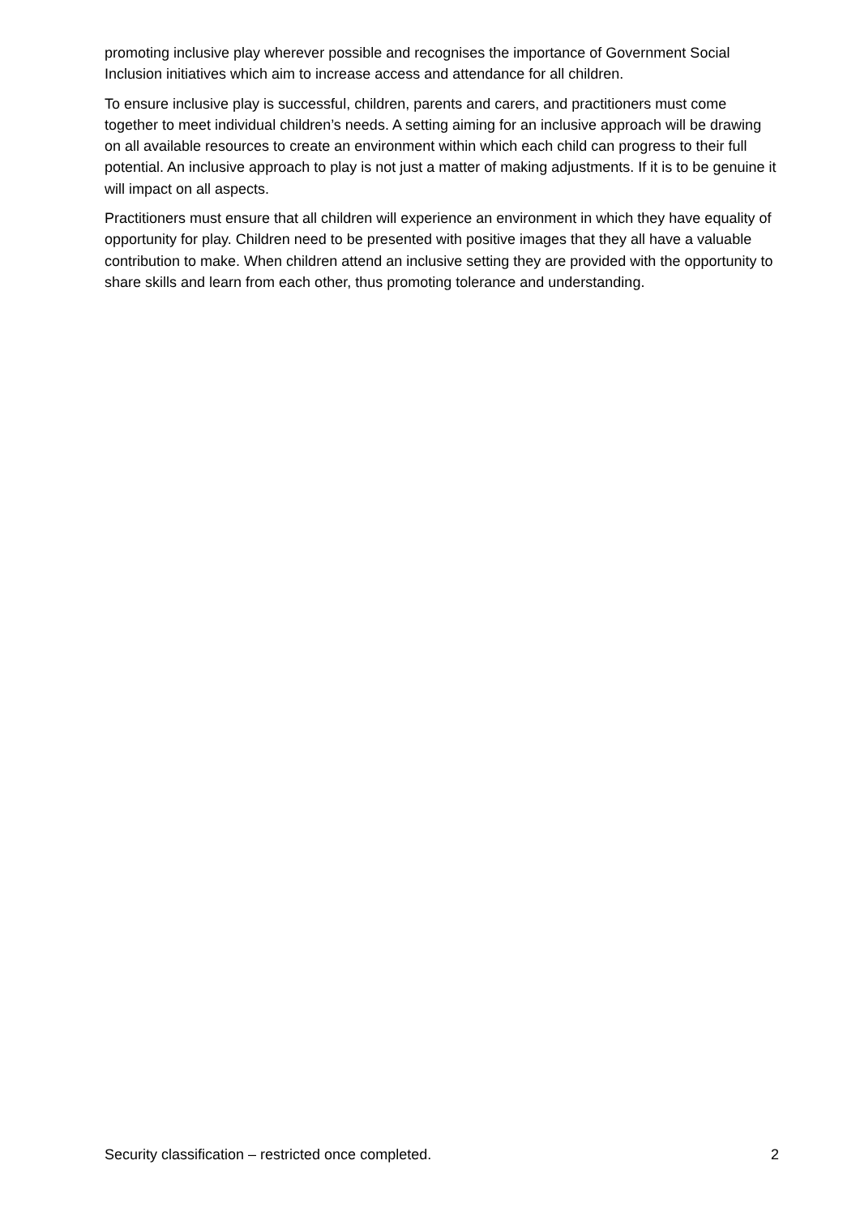promoting inclusive play wherever possible and recognises the importance of Government Social Inclusion initiatives which aim to increase access and attendance for all children.
To ensure inclusive play is successful, children, parents and carers, and practitioners must come together to meet individual children’s needs. A setting aiming for an inclusive approach will be drawing on all available resources to create an environment within which each child can progress to their full potential. An inclusive approach to play is not just a matter of making adjustments. If it is to be genuine it will impact on all aspects.
Practitioners must ensure that all children will experience an environment in which they have equality of opportunity for play. Children need to be presented with positive images that they all have a valuable contribution to make. When children attend an inclusive setting they are provided with the opportunity to share skills and learn from each other, thus promoting tolerance and understanding.
Security classification – restricted once completed. 2